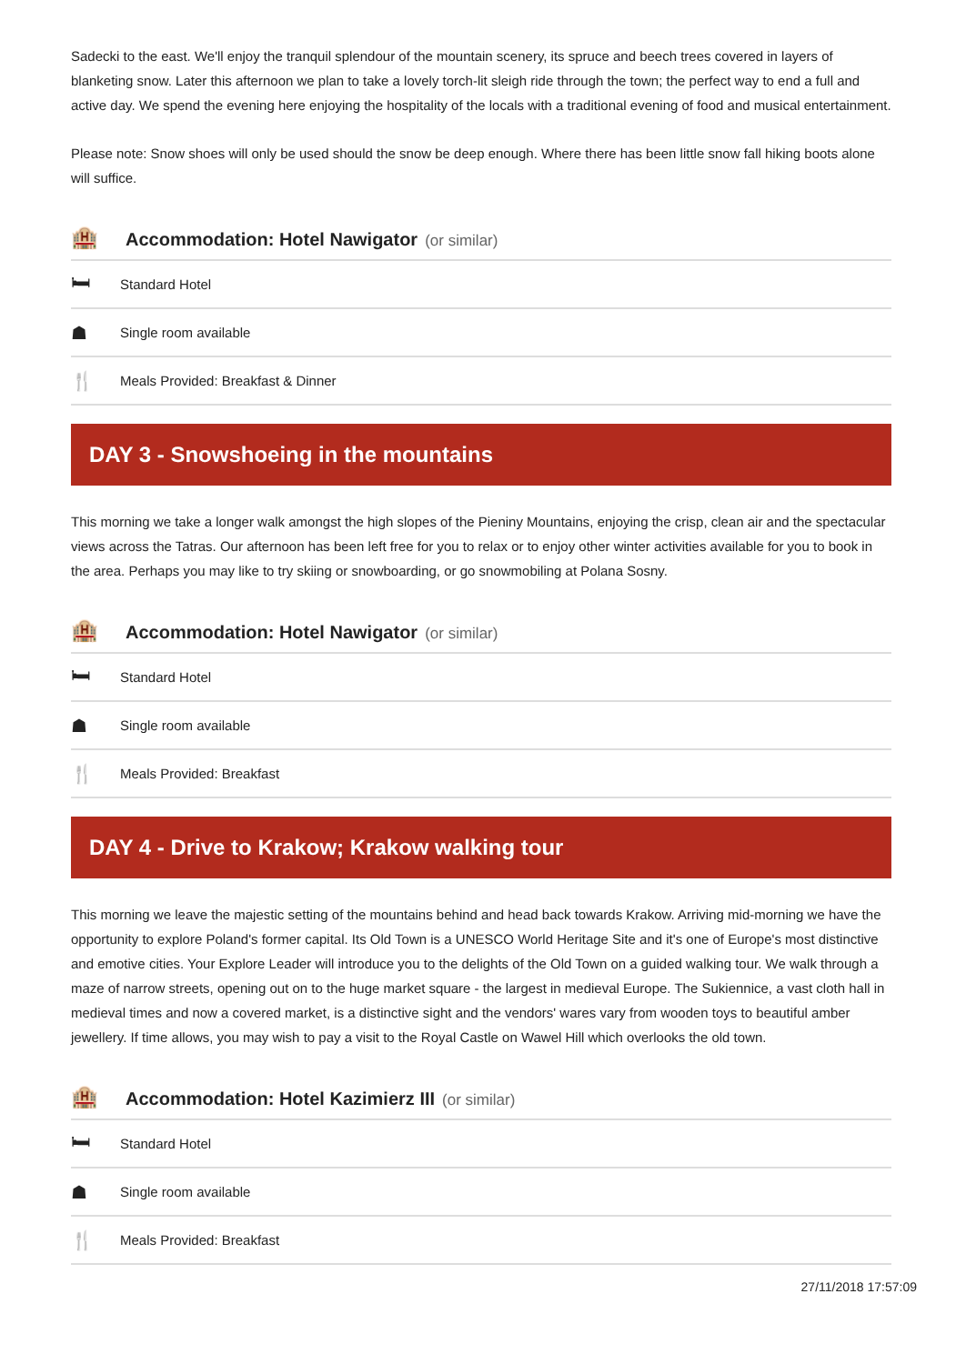Sadecki to the east. We'll enjoy the tranquil splendour of the mountain scenery, its spruce and beech trees covered in layers of blanketing snow. Later this afternoon we plan to take a lovely torch-lit sleigh ride through the town; the perfect way to end a full and active day. We spend the evening here enjoying the hospitality of the locals with a traditional evening of food and musical entertainment.
Please note: Snow shoes will only be used should the snow be deep enough. Where there has been little snow fall hiking boots alone will suffice.
🏨
Accommodation: Hotel Nawigator
(or similar)
🛏
Standard Hotel
☗
Single room available
🍴
Meals Provided: Breakfast & Dinner
DAY 3 - Snowshoeing in the mountains
This morning we take a longer walk amongst the high slopes of the Pieniny Mountains, enjoying the crisp, clean air and the spectacular views across the Tatras. Our afternoon has been left free for you to relax or to enjoy other winter activities available for you to book in the area. Perhaps you may like to try skiing or snowboarding, or go snowmobiling at Polana Sosny.
🏨
Accommodation: Hotel Nawigator
(or similar)
🛏
Standard Hotel
☗
Single room available
🍴
Meals Provided: Breakfast
DAY 4 - Drive to Krakow; Krakow walking tour
This morning we leave the majestic setting of the mountains behind and head back towards Krakow. Arriving mid-morning we have the opportunity to explore Poland's former capital. Its Old Town is a UNESCO World Heritage Site and it's one of Europe's most distinctive and emotive cities. Your Explore Leader will introduce you to the delights of the Old Town on a guided walking tour. We walk through a maze of narrow streets, opening out on to the huge market square - the largest in medieval Europe. The Sukiennice, a vast cloth hall in medieval times and now a covered market, is a distinctive sight and the vendors' wares vary from wooden toys to beautiful amber jewellery. If time allows, you may wish to pay a visit to the Royal Castle on Wawel Hill which overlooks the old town.
🏨
Accommodation: Hotel Kazimierz III
(or similar)
🛏
Standard Hotel
☗
Single room available
🍴
Meals Provided: Breakfast
27/11/2018 17:57:09